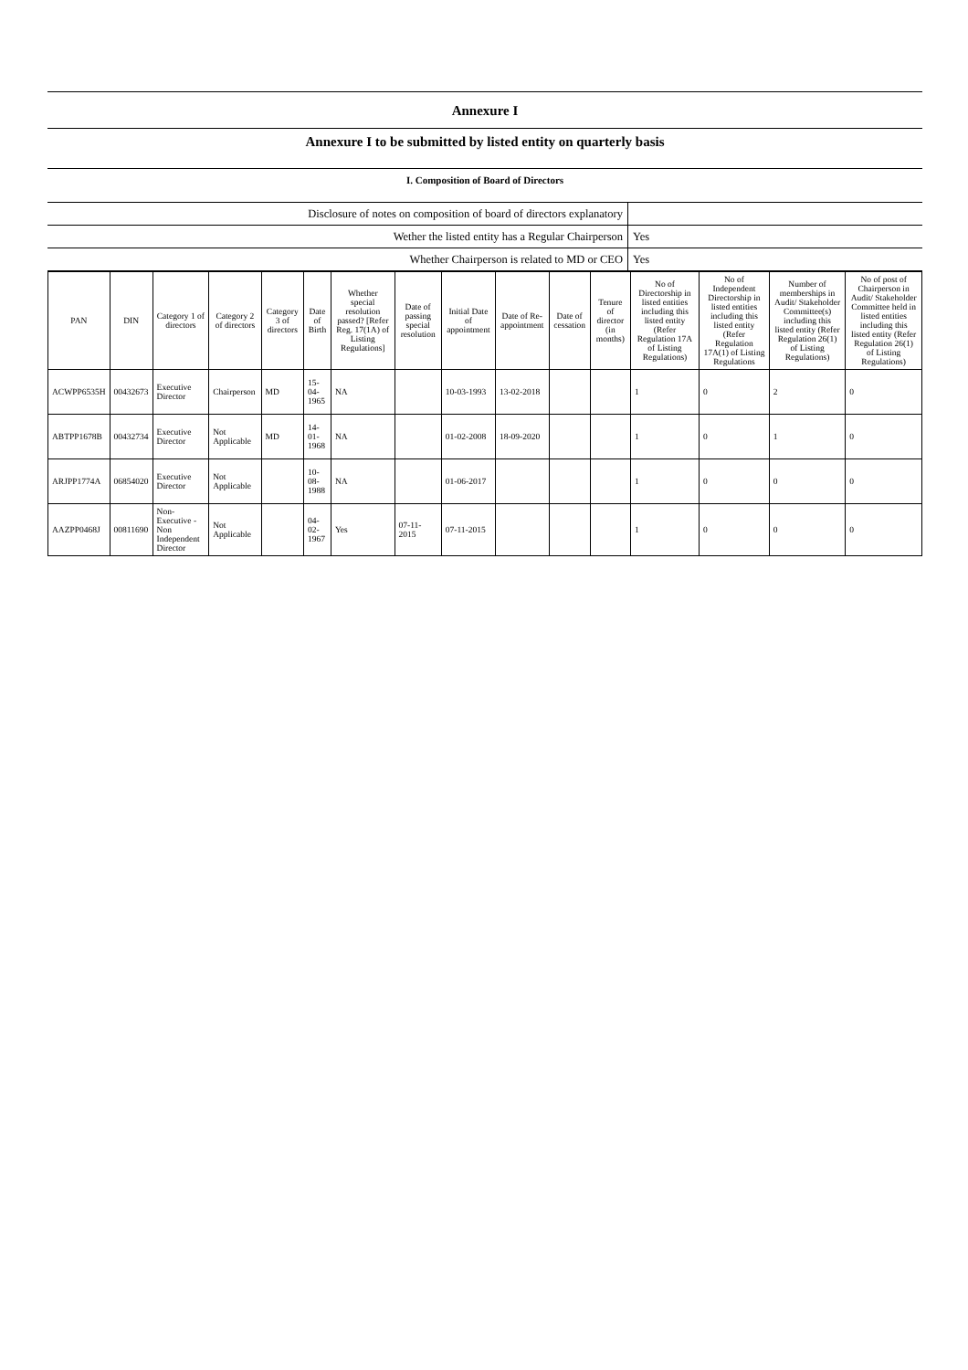Annexure I
Annexure I to be submitted by listed entity on quarterly basis
I. Composition of Board of Directors
| Disclosure of notes on composition of board of directors explanatory | |
| Wether the listed entity has a Regular Chairperson | Yes |
| Whether Chairperson is related to MD or CEO | Yes |
| PAN | DIN | Category 1 of directors | Category 2 of directors | Category 3 of directors | Date of Birth | Whether special resolution passed? [Refer Reg. 17(1A) of Listing Regulations] | Date of passing special resolution | Initial Date of appointment | Date of Re-appointment | Date of cessation | Tenure of director (in months) | No of Directorship in listed entities including this listed entity (Refer Regulation 17A of Listing Regulations) | No of Independent Directorship in listed entities including this listed entity (Refer Regulation 17A(1) of Listing Regulations | Number of memberships in Audit/ Stakeholder Committee(s) including this listed entity (Refer Regulation 26(1) of Listing Regulations) | No of post of Chairperson in Audit/ Stakeholder Committee held in listed entities including this listed entity (Refer Regulation 26(1) of Listing Regulations) |
| --- | --- | --- | --- | --- | --- | --- | --- | --- | --- | --- | --- | --- | --- | --- | --- |
| ACWPP6535H | 00432673 | Executive Director | Chairperson | MD | 15-04-1965 | NA | | 10-03-1993 | 13-02-2018 | | | 1 | 0 | 2 | 0 |
| ABTPP1678B | 00432734 | Executive Director | Not Applicable | MD | 14-01-1968 | NA | | 01-02-2008 | 18-09-2020 | | | 1 | 0 | 1 | 0 |
| ARJPP1774A | 06854020 | Executive Director | Not Applicable | | 10-08-1988 | NA | | 01-06-2017 | | | | 1 | 0 | 0 | 0 |
| AAZPP0468J | 00811690 | Non-Executive - Non Independent Director | Not Applicable | | 04-02-1967 | Yes | 07-11-2015 | 07-11-2015 | | | | 1 | 0 | 0 | 0 |